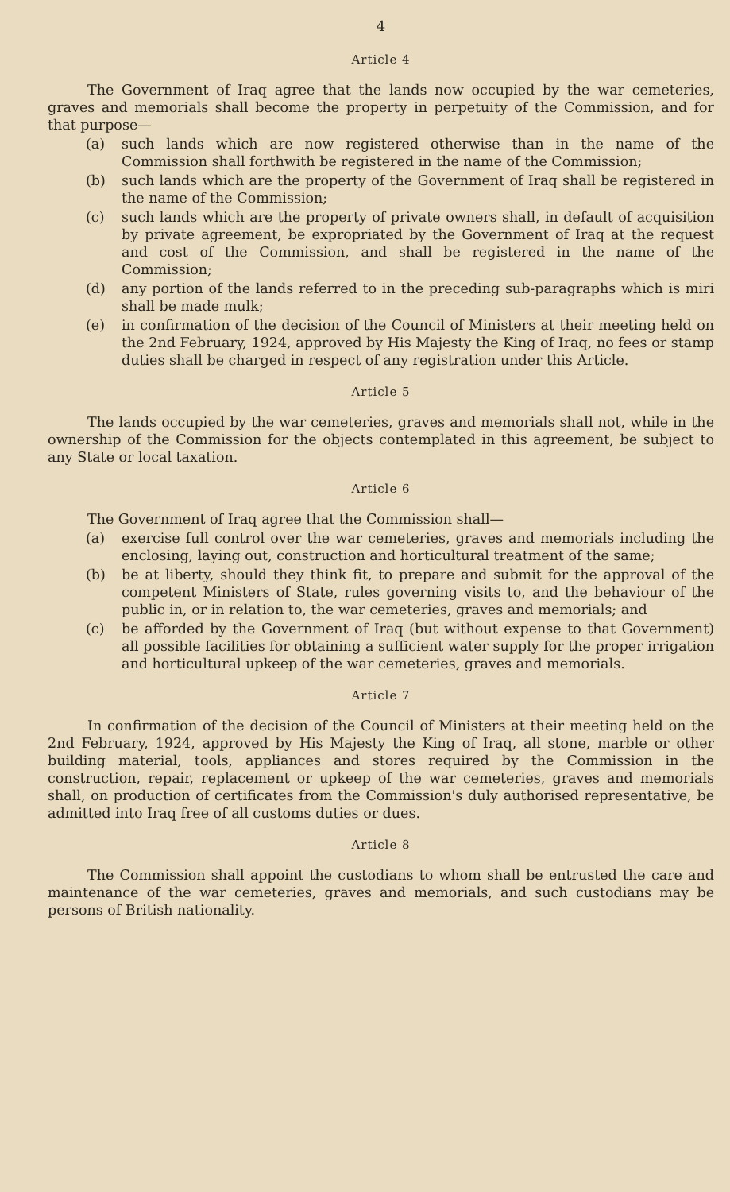4
Article 4
The Government of Iraq agree that the lands now occupied by the war cemeteries, graves and memorials shall become the property in perpetuity of the Commission, and for that purpose—
(a) such lands which are now registered otherwise than in the name of the Commission shall forthwith be registered in the name of the Commission;
(b) such lands which are the property of the Government of Iraq shall be registered in the name of the Commission;
(c) such lands which are the property of private owners shall, in default of acquisition by private agreement, be expropriated by the Government of Iraq at the request and cost of the Commission, and shall be registered in the name of the Commission;
(d) any portion of the lands referred to in the preceding sub-paragraphs which is miri shall be made mulk;
(e) in confirmation of the decision of the Council of Ministers at their meeting held on the 2nd February, 1924, approved by His Majesty the King of Iraq, no fees or stamp duties shall be charged in respect of any registration under this Article.
Article 5
The lands occupied by the war cemeteries, graves and memorials shall not, while in the ownership of the Commission for the objects contemplated in this agreement, be subject to any State or local taxation.
Article 6
The Government of Iraq agree that the Commission shall—
(a) exercise full control over the war cemeteries, graves and memorials including the enclosing, laying out, construction and horticultural treatment of the same;
(b) be at liberty, should they think fit, to prepare and submit for the approval of the competent Ministers of State, rules governing visits to, and the behaviour of the public in, or in relation to, the war cemeteries, graves and memorials; and
(c) be afforded by the Government of Iraq (but without expense to that Government) all possible facilities for obtaining a sufficient water supply for the proper irrigation and horticultural upkeep of the war cemeteries, graves and memorials.
Article 7
In confirmation of the decision of the Council of Ministers at their meeting held on the 2nd February, 1924, approved by His Majesty the King of Iraq, all stone, marble or other building material, tools, appliances and stores required by the Commission in the construction, repair, replacement or upkeep of the war cemeteries, graves and memorials shall, on production of certificates from the Commission's duly authorised representative, be admitted into Iraq free of all customs duties or dues.
Article 8
The Commission shall appoint the custodians to whom shall be entrusted the care and maintenance of the war cemeteries, graves and memorials, and such custodians may be persons of British nationality.